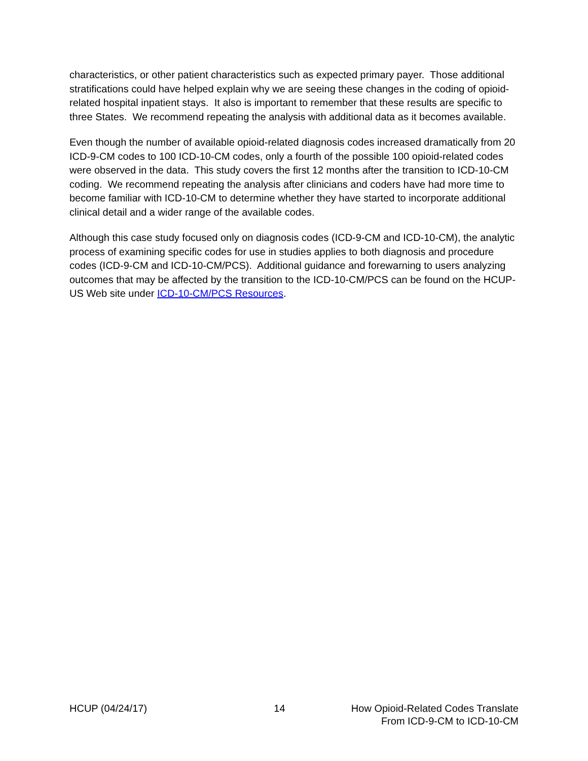characteristics, or other patient characteristics such as expected primary payer. Those additional stratifications could have helped explain why we are seeing these changes in the coding of opioid-related hospital inpatient stays. It also is important to remember that these results are specific to three States. We recommend repeating the analysis with additional data as it becomes available.
Even though the number of available opioid-related diagnosis codes increased dramatically from 20 ICD-9-CM codes to 100 ICD-10-CM codes, only a fourth of the possible 100 opioid-related codes were observed in the data. This study covers the first 12 months after the transition to ICD-10-CM coding. We recommend repeating the analysis after clinicians and coders have had more time to become familiar with ICD-10-CM to determine whether they have started to incorporate additional clinical detail and a wider range of the available codes.
Although this case study focused only on diagnosis codes (ICD-9-CM and ICD-10-CM), the analytic process of examining specific codes for use in studies applies to both diagnosis and procedure codes (ICD-9-CM and ICD-10-CM/PCS). Additional guidance and forewarning to users analyzing outcomes that may be affected by the transition to the ICD-10-CM/PCS can be found on the HCUP-US Web site under ICD-10-CM/PCS Resources.
HCUP (04/24/17) 14 How Opioid-Related Codes Translate
From ICD-9-CM to ICD-10-CM